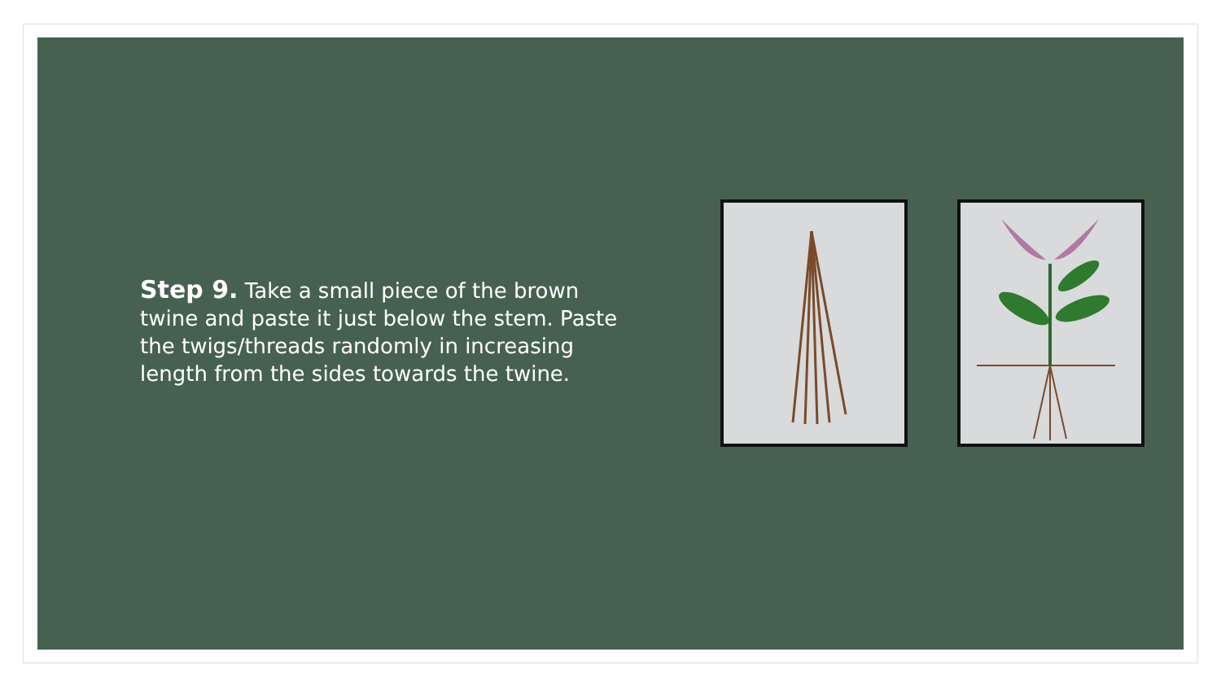Step 9. Take a small piece of the brown twine and paste it just below the stem. Paste the twigs/threads randomly in increasing length from the sides towards the twine.